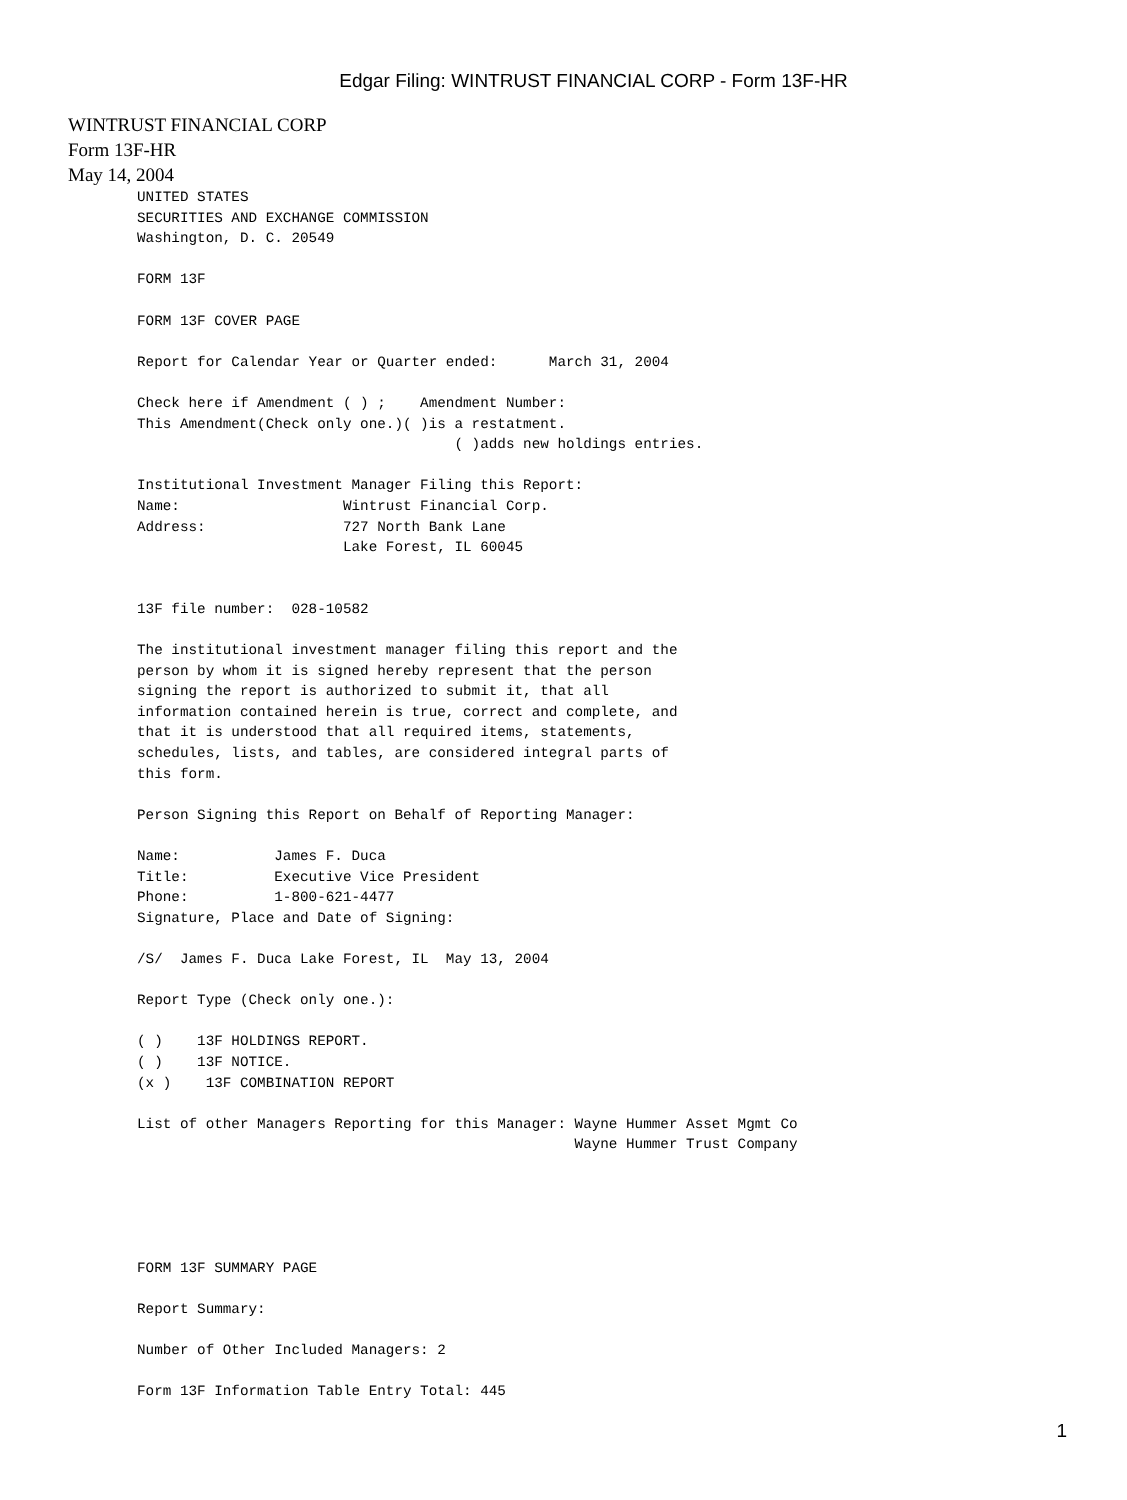Edgar Filing: WINTRUST FINANCIAL CORP - Form 13F-HR
WINTRUST FINANCIAL CORP
Form 13F-HR
May 14, 2004
UNITED STATES
SECURITIES AND EXCHANGE COMMISSION
Washington, D. C. 20549

FORM 13F

FORM 13F COVER PAGE

Report for Calendar Year or Quarter ended:      March 31, 2004

Check here if Amendment ( ) ;    Amendment Number:
This Amendment(Check only one.)( )is a restatment.
                                     ( )adds new holdings entries.

Institutional Investment Manager Filing this Report:
Name:                   Wintrust Financial Corp.
Address:                727 North Bank Lane
                        Lake Forest, IL 60045


13F file number:  028-10582

The institutional investment manager filing this report and the
person by whom it is signed hereby represent that the person
signing the report is authorized to submit it, that all
information contained herein is true, correct and complete, and
that it is understood that all required items, statements,
schedules, lists, and tables, are considered integral parts of
this form.

Person Signing this Report on Behalf of Reporting Manager:

Name:           James F. Duca
Title:          Executive Vice President
Phone:          1-800-621-4477
Signature, Place and Date of Signing:

/S/  James F. Duca Lake Forest, IL  May 13, 2004

Report Type (Check only one.):

( )    13F HOLDINGS REPORT.
( )    13F NOTICE.
(x )    13F COMBINATION REPORT

List of other Managers Reporting for this Manager: Wayne Hummer Asset Mgmt Co
                                                   Wayne Hummer Trust Company





FORM 13F SUMMARY PAGE

Report Summary:

Number of Other Included Managers: 2

Form 13F Information Table Entry Total: 445
1